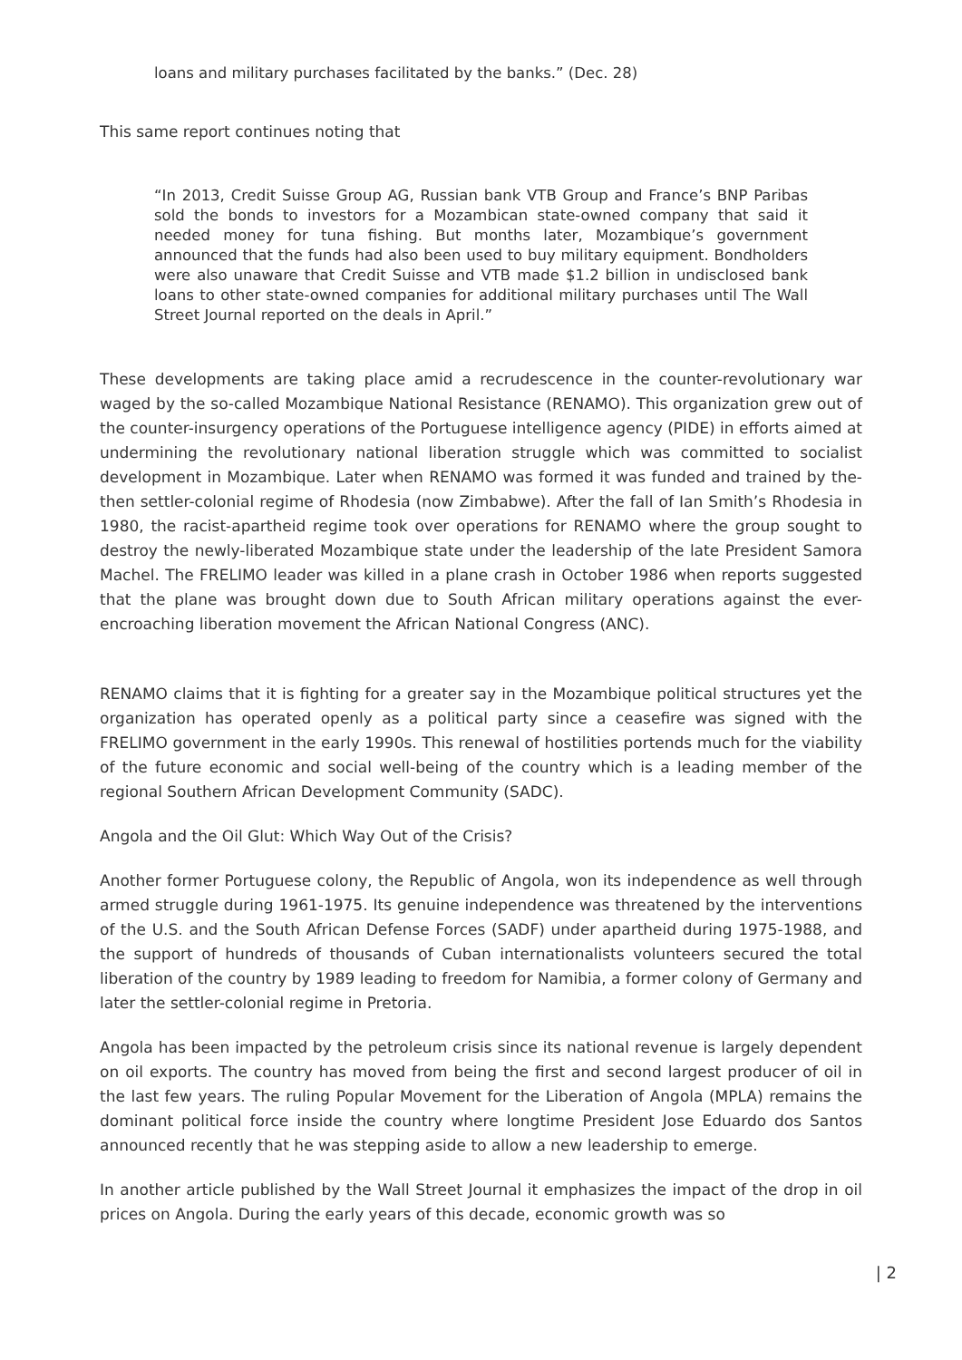loans and military purchases facilitated by the banks.” (Dec. 28)
This same report continues noting that
“In 2013, Credit Suisse Group AG, Russian bank VTB Group and France’s BNP Paribas sold the bonds to investors for a Mozambican state-owned company that said it needed money for tuna fishing. But months later, Mozambique’s government announced that the funds had also been used to buy military equipment. Bondholders were also unaware that Credit Suisse and VTB made $1.2 billion in undisclosed bank loans to other state-owned companies for additional military purchases until The Wall Street Journal reported on the deals in April.”
These developments are taking place amid a recrudescence in the counter-revolutionary war waged by the so-called Mozambique National Resistance (RENAMO). This organization grew out of the counter-insurgency operations of the Portuguese intelligence agency (PIDE) in efforts aimed at undermining the revolutionary national liberation struggle which was committed to socialist development in Mozambique. Later when RENAMO was formed it was funded and trained by the-then settler-colonial regime of Rhodesia (now Zimbabwe). After the fall of Ian Smith’s Rhodesia in 1980, the racist-apartheid regime took over operations for RENAMO where the group sought to destroy the newly-liberated Mozambique state under the leadership of the late President Samora Machel. The FRELIMO leader was killed in a plane crash in October 1986 when reports suggested that the plane was brought down due to South African military operations against the ever-encroaching liberation movement the African National Congress (ANC).
RENAMO claims that it is fighting for a greater say in the Mozambique political structures yet the organization has operated openly as a political party since a ceasefire was signed with the FRELIMO government in the early 1990s. This renewal of hostilities portends much for the viability of the future economic and social well-being of the country which is a leading member of the regional Southern African Development Community (SADC).
Angola and the Oil Glut: Which Way Out of the Crisis?
Another former Portuguese colony, the Republic of Angola, won its independence as well through armed struggle during 1961-1975. Its genuine independence was threatened by the interventions of the U.S. and the South African Defense Forces (SADF) under apartheid during 1975-1988, and the support of hundreds of thousands of Cuban internationalists volunteers secured the total liberation of the country by 1989 leading to freedom for Namibia, a former colony of Germany and later the settler-colonial regime in Pretoria.
Angola has been impacted by the petroleum crisis since its national revenue is largely dependent on oil exports. The country has moved from being the first and second largest producer of oil in the last few years. The ruling Popular Movement for the Liberation of Angola (MPLA) remains the dominant political force inside the country where longtime President Jose Eduardo dos Santos announced recently that he was stepping aside to allow a new leadership to emerge.
In another article published by the Wall Street Journal it emphasizes the impact of the drop in oil prices on Angola. During the early years of this decade, economic growth was so
| 2